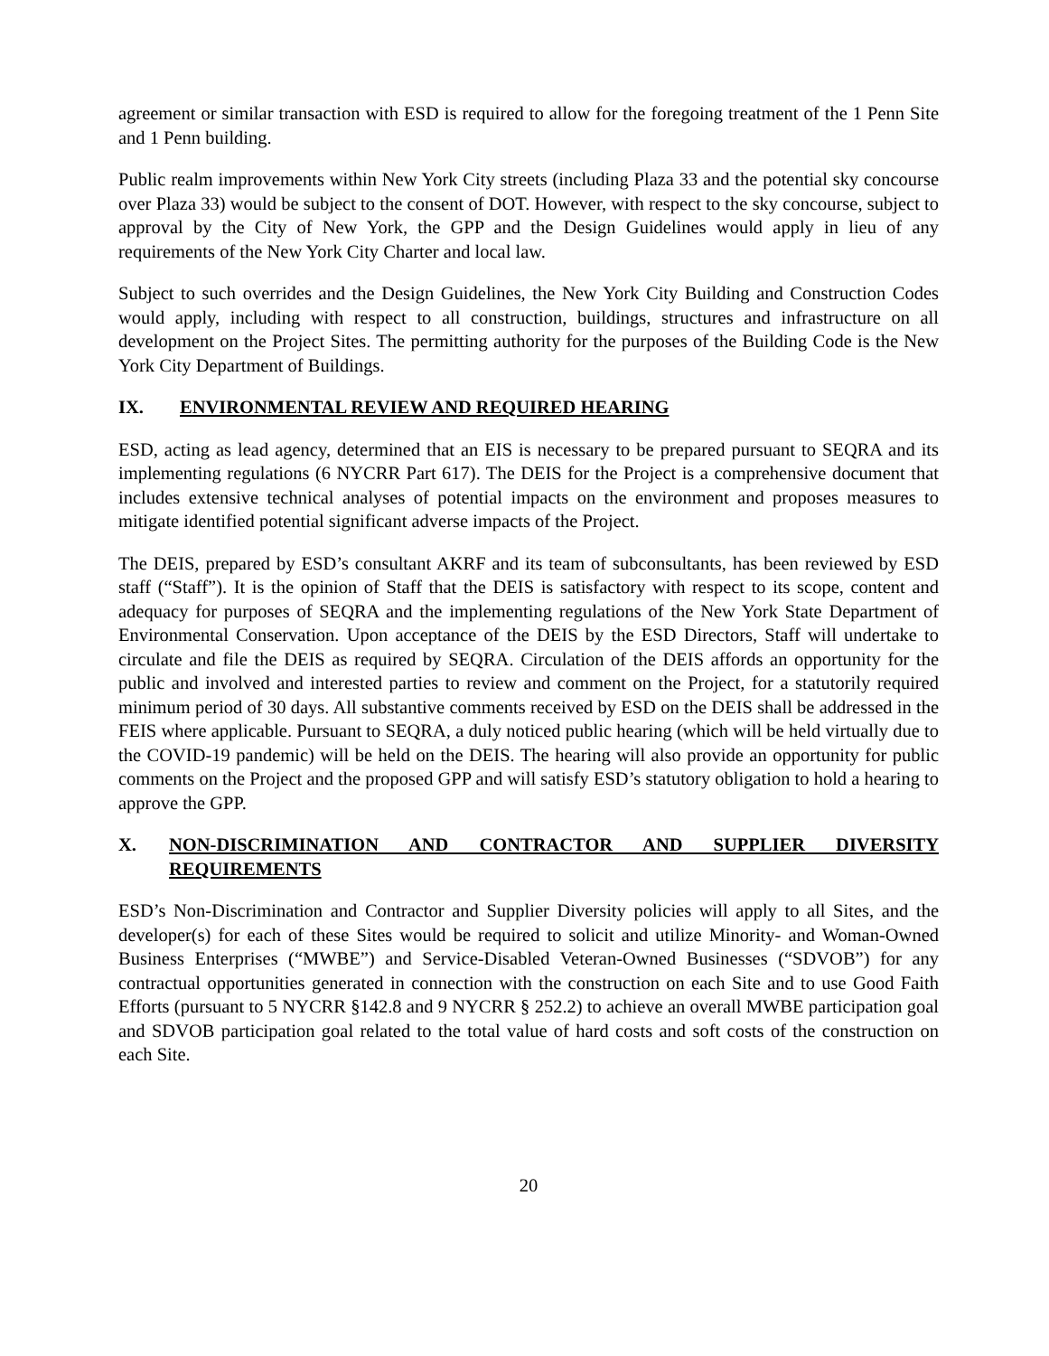agreement or similar transaction with ESD is required to allow for the foregoing treatment of the 1 Penn Site and 1 Penn building.
Public realm improvements within New York City streets (including Plaza 33 and the potential sky concourse over Plaza 33) would be subject to the consent of DOT. However, with respect to the sky concourse, subject to approval by the City of New York, the GPP and the Design Guidelines would apply in lieu of any requirements of the New York City Charter and local law.
Subject to such overrides and the Design Guidelines, the New York City Building and Construction Codes would apply, including with respect to all construction, buildings, structures and infrastructure on all development on the Project Sites. The permitting authority for the purposes of the Building Code is the New York City Department of Buildings.
IX. ENVIRONMENTAL REVIEW AND REQUIRED HEARING
ESD, acting as lead agency, determined that an EIS is necessary to be prepared pursuant to SEQRA and its implementing regulations (6 NYCRR Part 617). The DEIS for the Project is a comprehensive document that includes extensive technical analyses of potential impacts on the environment and proposes measures to mitigate identified potential significant adverse impacts of the Project.
The DEIS, prepared by ESD’s consultant AKRF and its team of subconsultants, has been reviewed by ESD staff (“Staff”). It is the opinion of Staff that the DEIS is satisfactory with respect to its scope, content and adequacy for purposes of SEQRA and the implementing regulations of the New York State Department of Environmental Conservation. Upon acceptance of the DEIS by the ESD Directors, Staff will undertake to circulate and file the DEIS as required by SEQRA. Circulation of the DEIS affords an opportunity for the public and involved and interested parties to review and comment on the Project, for a statutorily required minimum period of 30 days. All substantive comments received by ESD on the DEIS shall be addressed in the FEIS where applicable. Pursuant to SEQRA, a duly noticed public hearing (which will be held virtually due to the COVID-19 pandemic) will be held on the DEIS. The hearing will also provide an opportunity for public comments on the Project and the proposed GPP and will satisfy ESD’s statutory obligation to hold a hearing to approve the GPP.
X. NON-DISCRIMINATION AND CONTRACTOR AND SUPPLIER DIVERSITY REQUIREMENTS
ESD’s Non-Discrimination and Contractor and Supplier Diversity policies will apply to all Sites, and the developer(s) for each of these Sites would be required to solicit and utilize Minority- and Woman-Owned Business Enterprises (“MWBE”) and Service-Disabled Veteran-Owned Businesses (“SDVOB”) for any contractual opportunities generated in connection with the construction on each Site and to use Good Faith Efforts (pursuant to 5 NYCRR §142.8 and 9 NYCRR § 252.2) to achieve an overall MWBE participation goal and SDVOB participation goal related to the total value of hard costs and soft costs of the construction on each Site.
20